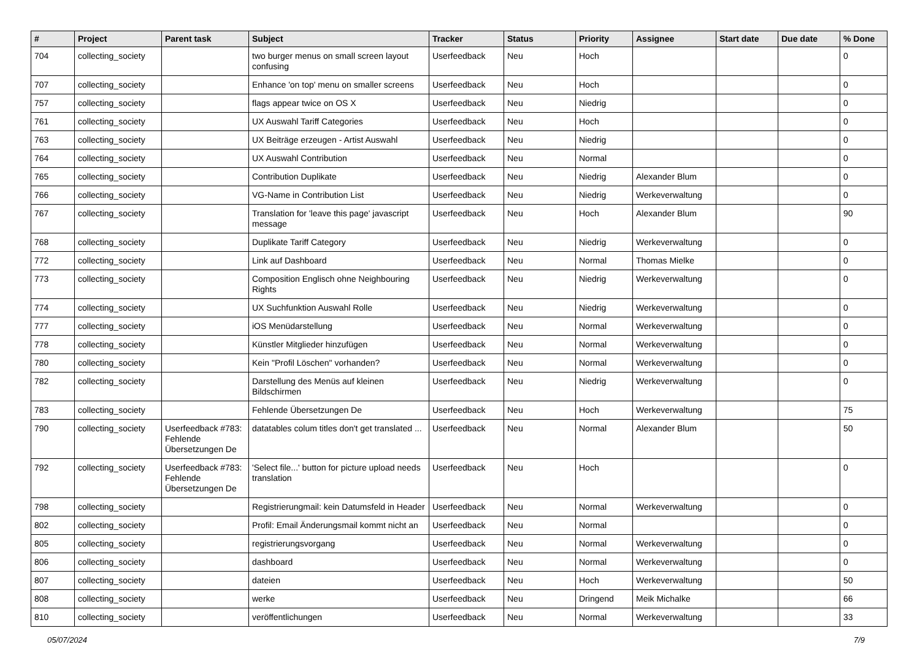| # | Project | Parent task | Subject | Tracker | Status | Priority | Assignee | Start date | Due date | % Done |
| --- | --- | --- | --- | --- | --- | --- | --- | --- | --- | --- |
| 704 | collecting_society | | two burger menus on small screen layout confusing | Userfeedback | Neu | Hoch | | | | 0 |
| 707 | collecting_society | | Enhance 'on top' menu on smaller screens | Userfeedback | Neu | Hoch | | | | 0 |
| 757 | collecting_society | | flags appear twice on OS X | Userfeedback | Neu | Niedrig | | | | 0 |
| 761 | collecting_society | | UX Auswahl Tariff Categories | Userfeedback | Neu | Hoch | | | | 0 |
| 763 | collecting_society | | UX Beiträge erzeugen - Artist Auswahl | Userfeedback | Neu | Niedrig | | | | 0 |
| 764 | collecting_society | | UX Auswahl Contribution | Userfeedback | Neu | Normal | | | | 0 |
| 765 | collecting_society | | Contribution Duplikate | Userfeedback | Neu | Niedrig | Alexander Blum | | | 0 |
| 766 | collecting_society | | VG-Name in Contribution List | Userfeedback | Neu | Niedrig | Werkeverwaltung | | | 0 |
| 767 | collecting_society | | Translation for 'leave this page' javascript message | Userfeedback | Neu | Hoch | Alexander Blum | | | 90 |
| 768 | collecting_society | | Duplikate Tariff Category | Userfeedback | Neu | Niedrig | Werkeverwaltung | | | 0 |
| 772 | collecting_society | | Link auf Dashboard | Userfeedback | Neu | Normal | Thomas Mielke | | | 0 |
| 773 | collecting_society | | Composition Englisch ohne Neighbouring Rights | Userfeedback | Neu | Niedrig | Werkeverwaltung | | | 0 |
| 774 | collecting_society | | UX Suchfunktion Auswahl Rolle | Userfeedback | Neu | Niedrig | Werkeverwaltung | | | 0 |
| 777 | collecting_society | | iOS Menüdarstellung | Userfeedback | Neu | Normal | Werkeverwaltung | | | 0 |
| 778 | collecting_society | | Künstler Mitglieder hinzufügen | Userfeedback | Neu | Normal | Werkeverwaltung | | | 0 |
| 780 | collecting_society | | Kein "Profil Löschen" vorhanden? | Userfeedback | Neu | Normal | Werkeverwaltung | | | 0 |
| 782 | collecting_society | | Darstellung des Menüs auf kleinen Bildschirmen | Userfeedback | Neu | Niedrig | Werkeverwaltung | | | 0 |
| 783 | collecting_society | | Fehlende Übersetzungen De | Userfeedback | Neu | Hoch | Werkeverwaltung | | | 75 |
| 790 | collecting_society | Userfeedback #783: Fehlende Übersetzungen De | datatables colum titles don't get translated ... | Userfeedback | Neu | Normal | Alexander Blum | | | 50 |
| 792 | collecting_society | Userfeedback #783: Fehlende Übersetzungen De | 'Select file...' button for picture upload needs translation | Userfeedback | Neu | Hoch | | | | 0 |
| 798 | collecting_society | | Registrierungmail: kein Datumsfeld in Header | Userfeedback | Neu | Normal | Werkeverwaltung | | | 0 |
| 802 | collecting_society | | Profil: Email Änderungsmail kommt nicht an | Userfeedback | Neu | Normal | | | | 0 |
| 805 | collecting_society | | registrierungsvorgang | Userfeedback | Neu | Normal | Werkeverwaltung | | | 0 |
| 806 | collecting_society | | dashboard | Userfeedback | Neu | Normal | Werkeverwaltung | | | 0 |
| 807 | collecting_society | | dateien | Userfeedback | Neu | Hoch | Werkeverwaltung | | | 50 |
| 808 | collecting_society | | werke | Userfeedback | Neu | Dringend | Meik Michalke | | | 66 |
| 810 | collecting_society | | veröffentlichungen | Userfeedback | Neu | Normal | Werkeverwaltung | | | 33 |
05/07/2024 7/9